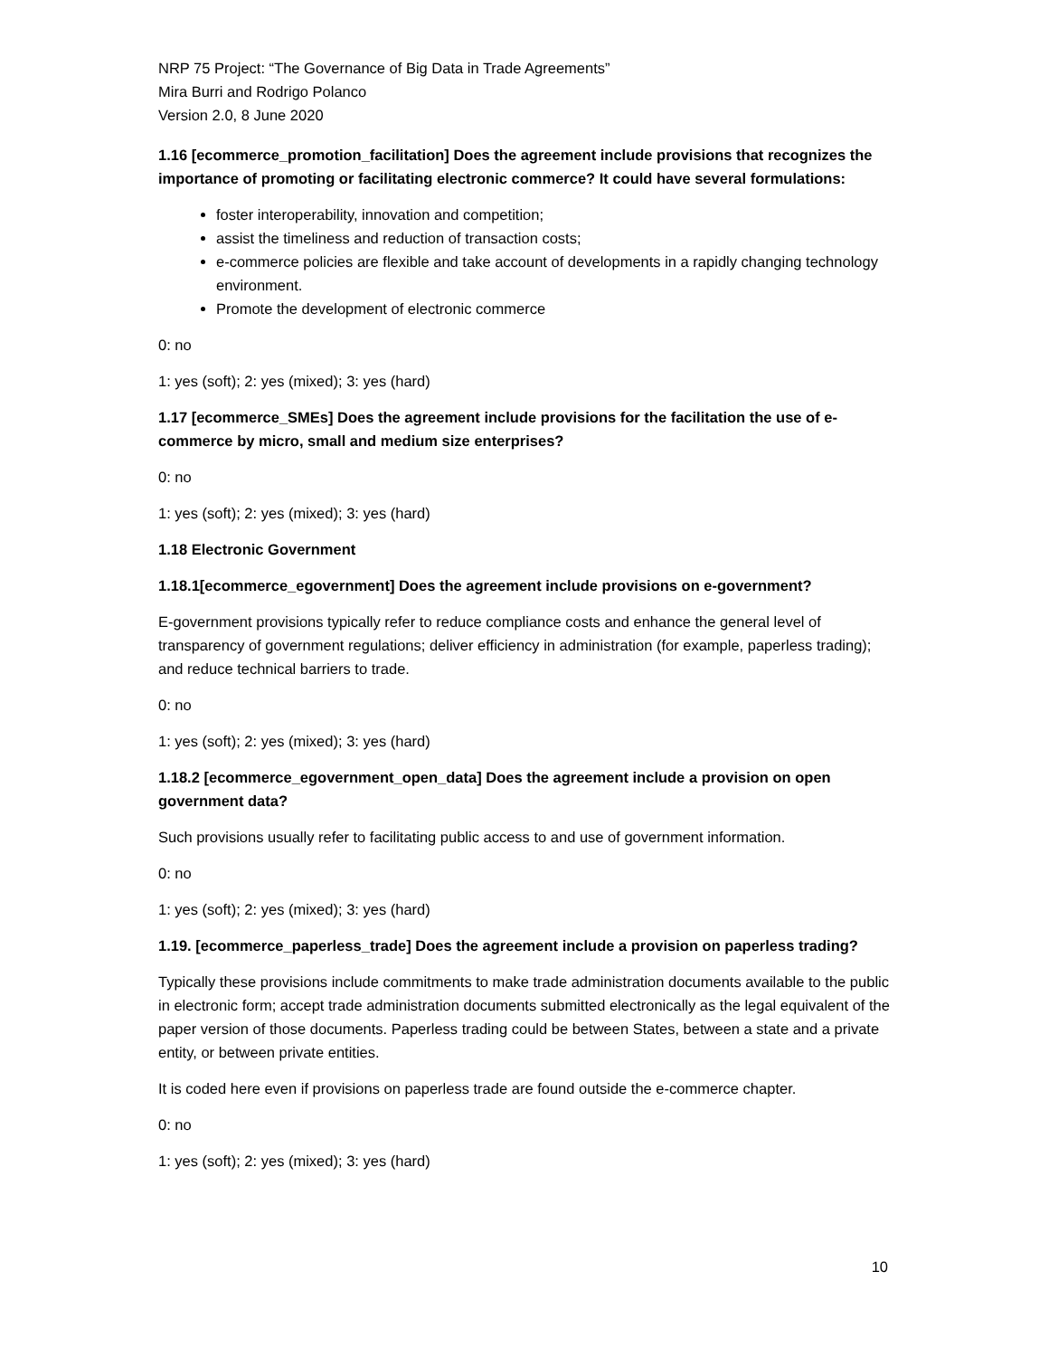NRP 75 Project: “The Governance of Big Data in Trade Agreements”
Mira Burri and Rodrigo Polanco
Version 2.0, 8 June 2020
1.16 [ecommerce_promotion_facilitation] Does the agreement include provisions that recognizes the importance of promoting or facilitating electronic commerce? It could have several formulations:
foster interoperability, innovation and competition;
assist the timeliness and reduction of transaction costs;
e-commerce policies are flexible and take account of developments in a rapidly changing technology environment.
Promote the development of electronic commerce
0: no
1: yes (soft); 2: yes (mixed); 3: yes (hard)
1.17 [ecommerce_SMEs] Does the agreement include provisions for the facilitation the use of e-commerce by micro, small and medium size enterprises?
0: no
1: yes (soft); 2: yes (mixed); 3: yes (hard)
1.18 Electronic Government
1.18.1[ecommerce_egovernment] Does the agreement include provisions on e-government?
E-government provisions typically refer to reduce compliance costs and enhance the general level of transparency of government regulations; deliver efficiency in administration (for example, paperless trading); and reduce technical barriers to trade.
0: no
1: yes (soft); 2: yes (mixed); 3: yes (hard)
1.18.2 [ecommerce_egovernment_open_data] Does the agreement include a provision on open government data?
Such provisions usually refer to facilitating public access to and use of government information.
0: no
1: yes (soft); 2: yes (mixed); 3: yes (hard)
1.19. [ecommerce_paperless_trade] Does the agreement include a provision on paperless trading?
Typically these provisions include commitments to make trade administration documents available to the public in electronic form; accept trade administration documents submitted electronically as the legal equivalent of the paper version of those documents. Paperless trading could be between States, between a state and a private entity, or between private entities.
It is coded here even if provisions on paperless trade are found outside the e-commerce chapter.
0: no
1: yes (soft); 2: yes (mixed); 3: yes (hard)
10